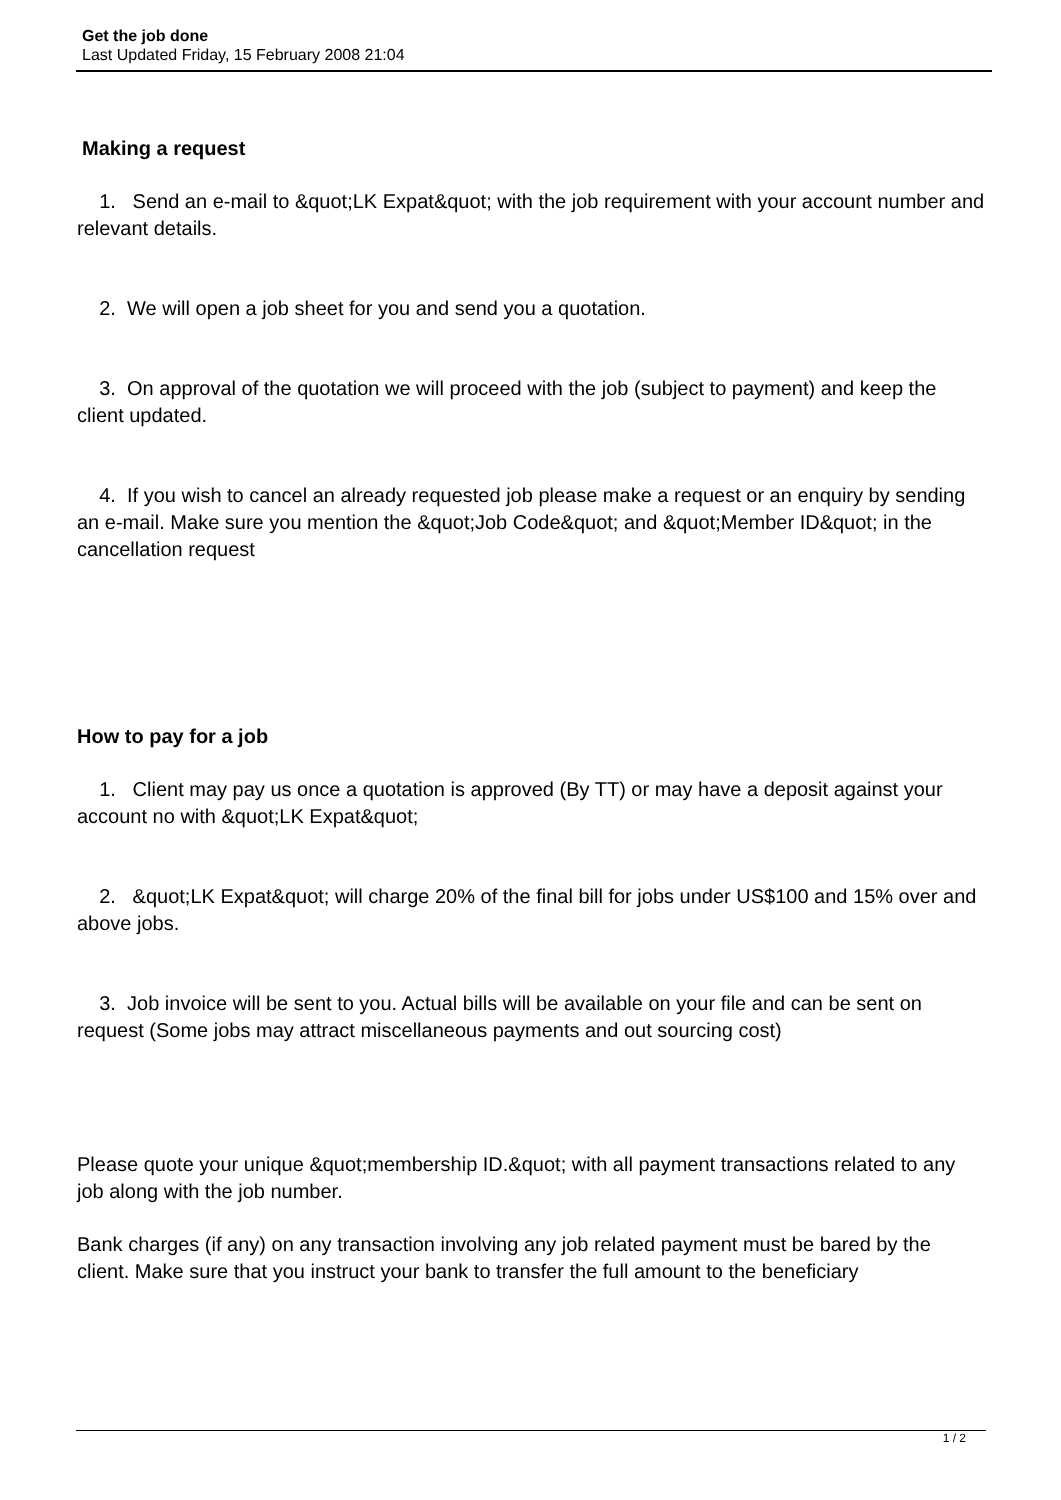Get the job done
Last Updated Friday, 15 February 2008 21:04
Making a request
1. Send an e-mail to &quot;LK Expat&quot; with the job requirement with your account number and relevant details.
2. We will open a job sheet for you and send you a quotation.
3. On approval of the quotation we will proceed with the job (subject to payment) and keep the client updated.
4. If you wish to cancel an already requested job please make a request or an enquiry by sending an e-mail. Make sure you mention the &quot;Job Code&quot; and &quot;Member ID&quot; in the cancellation request
How to pay for a job
1. Client may pay us once a quotation is approved (By TT) or may have a deposit against your account no with &quot;LK Expat&quot;
2. &quot;LK Expat&quot; will charge 20% of the final bill for jobs under US$100 and 15% over and above jobs.
3. Job invoice will be sent to you. Actual bills will be available on your file and can be sent on request (Some jobs may attract miscellaneous payments and out sourcing cost)
Please quote your unique &quot;membership ID.&quot; with all payment transactions related to any job along with the job number.
Bank charges (if any) on any transaction involving any job related payment must be bared by the client. Make sure that you instruct your bank to transfer the full amount to the beneficiary
1 / 2